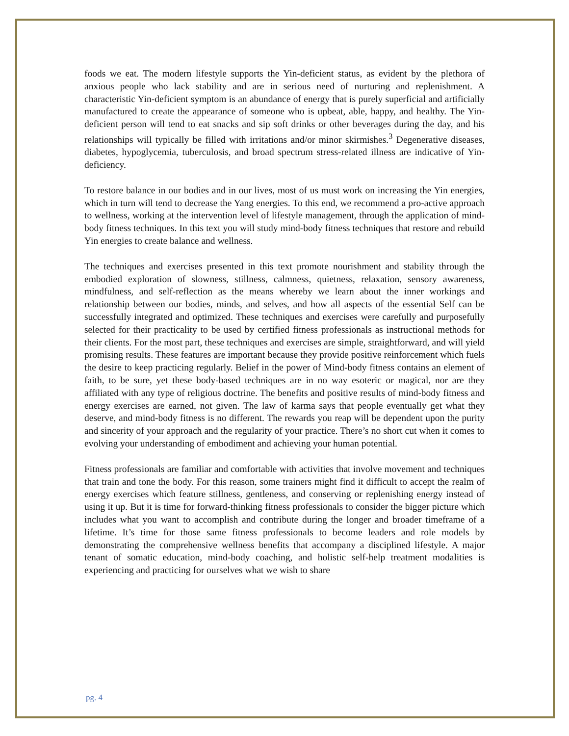foods we eat. The modern lifestyle supports the Yin-deficient status, as evident by the plethora of anxious people who lack stability and are in serious need of nurturing and replenishment. A characteristic Yin-deficient symptom is an abundance of energy that is purely superficial and artificially manufactured to create the appearance of someone who is upbeat, able, happy, and healthy. The Yin-deficient person will tend to eat snacks and sip soft drinks or other beverages during the day, and his relationships will typically be filled with irritations and/or minor skirmishes.<sup>3</sup> Degenerative diseases, diabetes, hypoglycemia, tuberculosis, and broad spectrum stress-related illness are indicative of Yin-deficiency.
To restore balance in our bodies and in our lives, most of us must work on increasing the Yin energies, which in turn will tend to decrease the Yang energies. To this end, we recommend a pro-active approach to wellness, working at the intervention level of lifestyle management, through the application of mind-body fitness techniques. In this text you will study mind-body fitness techniques that restore and rebuild Yin energies to create balance and wellness.
The techniques and exercises presented in this text promote nourishment and stability through the embodied exploration of slowness, stillness, calmness, quietness, relaxation, sensory awareness, mindfulness, and self-reflection as the means whereby we learn about the inner workings and relationship between our bodies, minds, and selves, and how all aspects of the essential Self can be successfully integrated and optimized. These techniques and exercises were carefully and purposefully selected for their practicality to be used by certified fitness professionals as instructional methods for their clients. For the most part, these techniques and exercises are simple, straightforward, and will yield promising results. These features are important because they provide positive reinforcement which fuels the desire to keep practicing regularly. Belief in the power of Mind-body fitness contains an element of faith, to be sure, yet these body-based techniques are in no way esoteric or magical, nor are they affiliated with any type of religious doctrine. The benefits and positive results of mind-body fitness and energy exercises are earned, not given. The law of karma says that people eventually get what they deserve, and mind-body fitness is no different. The rewards you reap will be dependent upon the purity and sincerity of your approach and the regularity of your practice. There’s no short cut when it comes to evolving your understanding of embodiment and achieving your human potential.
Fitness professionals are familiar and comfortable with activities that involve movement and techniques that train and tone the body. For this reason, some trainers might find it difficult to accept the realm of energy exercises which feature stillness, gentleness, and conserving or replenishing energy instead of using it up. But it is time for forward-thinking fitness professionals to consider the bigger picture which includes what you want to accomplish and contribute during the longer and broader timeframe of a lifetime. It’s time for those same fitness professionals to become leaders and role models by demonstrating the comprehensive wellness benefits that accompany a disciplined lifestyle. A major tenant of somatic education, mind-body coaching, and holistic self-help treatment modalities is experiencing and practicing for ourselves what we wish to share
pg. 4